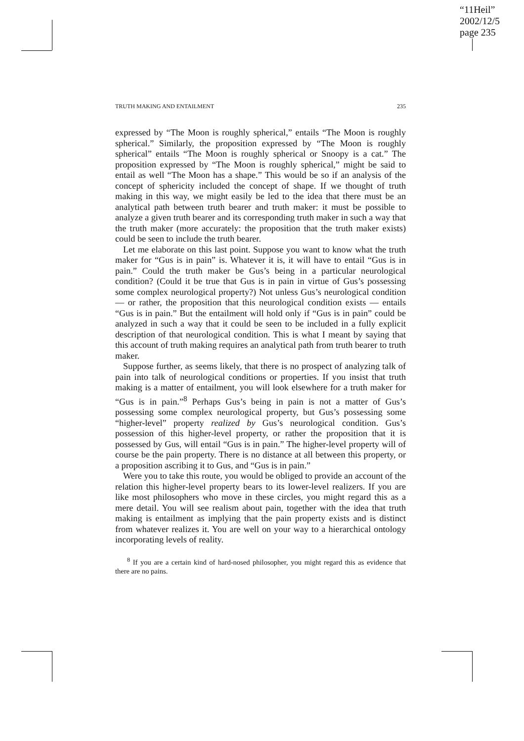“11Heil”
2002/12/5
page 235
TRUTH MAKING AND ENTAILMENT 235
expressed by “The Moon is roughly spherical,” entails “The Moon is roughly spherical.” Similarly, the proposition expressed by “The Moon is roughly spherical” entails “The Moon is roughly spherical or Snoopy is a cat.” The proposition expressed by “The Moon is roughly spherical,” might be said to entail as well “The Moon has a shape.” This would be so if an analysis of the concept of sphericity included the concept of shape. If we thought of truth making in this way, we might easily be led to the idea that there must be an analytical path between truth bearer and truth maker: it must be possible to analyze a given truth bearer and its corresponding truth maker in such a way that the truth maker (more accurately: the proposition that the truth maker exists) could be seen to include the truth bearer.
Let me elaborate on this last point. Suppose you want to know what the truth maker for “Gus is in pain” is. Whatever it is, it will have to entail “Gus is in pain.” Could the truth maker be Gus’s being in a particular neurological condition? (Could it be true that Gus is in pain in virtue of Gus’s possessing some complex neurological property?) Not unless Gus’s neurological condition — or rather, the proposition that this neurological condition exists — entails “Gus is in pain.” But the entailment will hold only if “Gus is in pain” could be analyzed in such a way that it could be seen to be included in a fully explicit description of that neurological condition. This is what I meant by saying that this account of truth making requires an analytical path from truth bearer to truth maker.
Suppose further, as seems likely, that there is no prospect of analyzing talk of pain into talk of neurological conditions or properties. If you insist that truth making is a matter of entailment, you will look elsewhere for a truth maker for “Gus is in pain.”<sup>8</sup> Perhaps Gus’s being in pain is not a matter of Gus’s possessing some complex neurological property, but Gus’s possessing some “higher-level” property realized by Gus’s neurological condition. Gus’s possession of this higher-level property, or rather the proposition that it is possessed by Gus, will entail “Gus is in pain.” The higher-level property will of course be the pain property. There is no distance at all between this property, or a proposition ascribing it to Gus, and “Gus is in pain.”
Were you to take this route, you would be obliged to provide an account of the relation this higher-level property bears to its lower-level realizers. If you are like most philosophers who move in these circles, you might regard this as a mere detail. You will see realism about pain, together with the idea that truth making is entailment as implying that the pain property exists and is distinct from whatever realizes it. You are well on your way to a hierarchical ontology incorporating levels of reality.
<sup>8</sup> If you are a certain kind of hard-nosed philosopher, you might regard this as evidence that there are no pains.